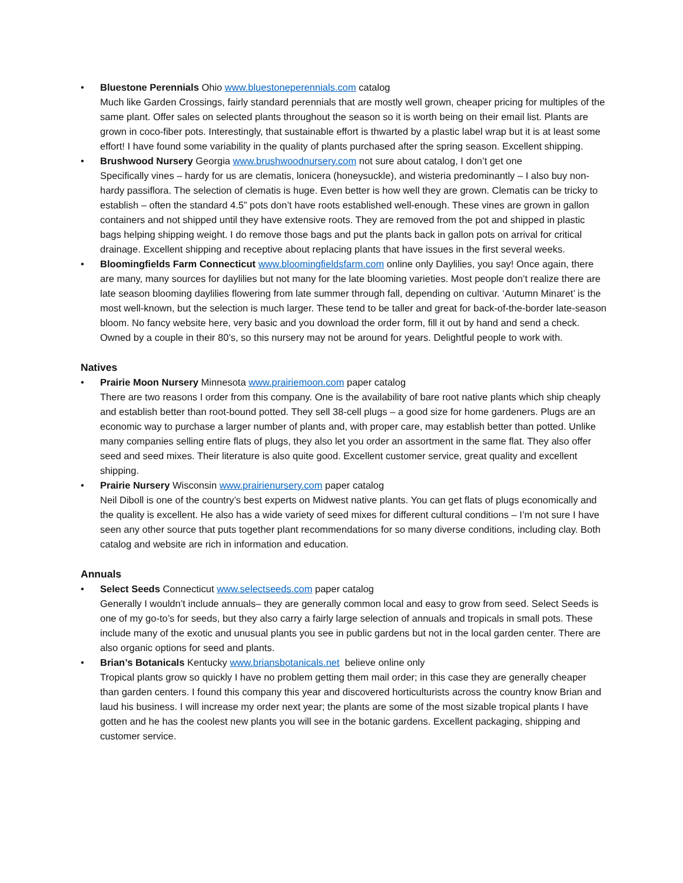• Bluestone Perennials Ohio www.bluestoneperennials.com catalog
Much like Garden Crossings, fairly standard perennials that are mostly well grown, cheaper pricing for multiples of the same plant. Offer sales on selected plants throughout the season so it is worth being on their email list. Plants are grown in coco-fiber pots. Interestingly, that sustainable effort is thwarted by a plastic label wrap but it is at least some effort! I have found some variability in the quality of plants purchased after the spring season. Excellent shipping.
• Brushwood Nursery Georgia www.brushwoodnursery.com not sure about catalog, I don’t get one
Specifically vines – hardy for us are clematis, lonicera (honeysuckle), and wisteria predominantly – I also buy non-hardy passiflora. The selection of clematis is huge. Even better is how well they are grown. Clematis can be tricky to establish – often the standard 4.5” pots don’t have roots established well-enough. These vines are grown in gallon containers and not shipped until they have extensive roots. They are removed from the pot and shipped in plastic bags helping shipping weight. I do remove those bags and put the plants back in gallon pots on arrival for critical drainage. Excellent shipping and receptive about replacing plants that have issues in the first several weeks.
• Bloomingfields Farm Connecticut www.bloomingfieldsfarm.com online only Daylilies, you say! Once again, there are many, many sources for daylilies but not many for the late blooming varieties. Most people don’t realize there are late season blooming daylilies flowering from late summer through fall, depending on cultivar. ‘Autumn Minaret’ is the most well-known, but the selection is much larger. These tend to be taller and great for back-of-the-border late-season bloom. No fancy website here, very basic and you download the order form, fill it out by hand and send a check. Owned by a couple in their 80’s, so this nursery may not be around for years. Delightful people to work with.
Natives
• Prairie Moon Nursery Minnesota www.prairiemoon.com paper catalog
There are two reasons I order from this company. One is the availability of bare root native plants which ship cheaply and establish better than root-bound potted. They sell 38-cell plugs – a good size for home gardeners. Plugs are an economic way to purchase a larger number of plants and, with proper care, may establish better than potted. Unlike many companies selling entire flats of plugs, they also let you order an assortment in the same flat. They also offer seed and seed mixes. Their literature is also quite good. Excellent customer service, great quality and excellent shipping.
• Prairie Nursery Wisconsin www.prairienursery.com paper catalog
Neil Diboll is one of the country’s best experts on Midwest native plants. You can get flats of plugs economically and the quality is excellent. He also has a wide variety of seed mixes for different cultural conditions – I’m not sure I have seen any other source that puts together plant recommendations for so many diverse conditions, including clay. Both catalog and website are rich in information and education.
Annuals
• Select Seeds Connecticut www.selectseeds.com paper catalog
Generally I wouldn’t include annuals– they are generally common local and easy to grow from seed. Select Seeds is one of my go-to’s for seeds, but they also carry a fairly large selection of annuals and tropicals in small pots. These include many of the exotic and unusual plants you see in public gardens but not in the local garden center. There are also organic options for seed and plants.
• Brian’s Botanicals Kentucky www.briansbotanicals.net believe online only
Tropical plants grow so quickly I have no problem getting them mail order; in this case they are generally cheaper than garden centers. I found this company this year and discovered horticulturists across the country know Brian and laud his business. I will increase my order next year; the plants are some of the most sizable tropical plants I have gotten and he has the coolest new plants you will see in the botanic gardens. Excellent packaging, shipping and customer service.